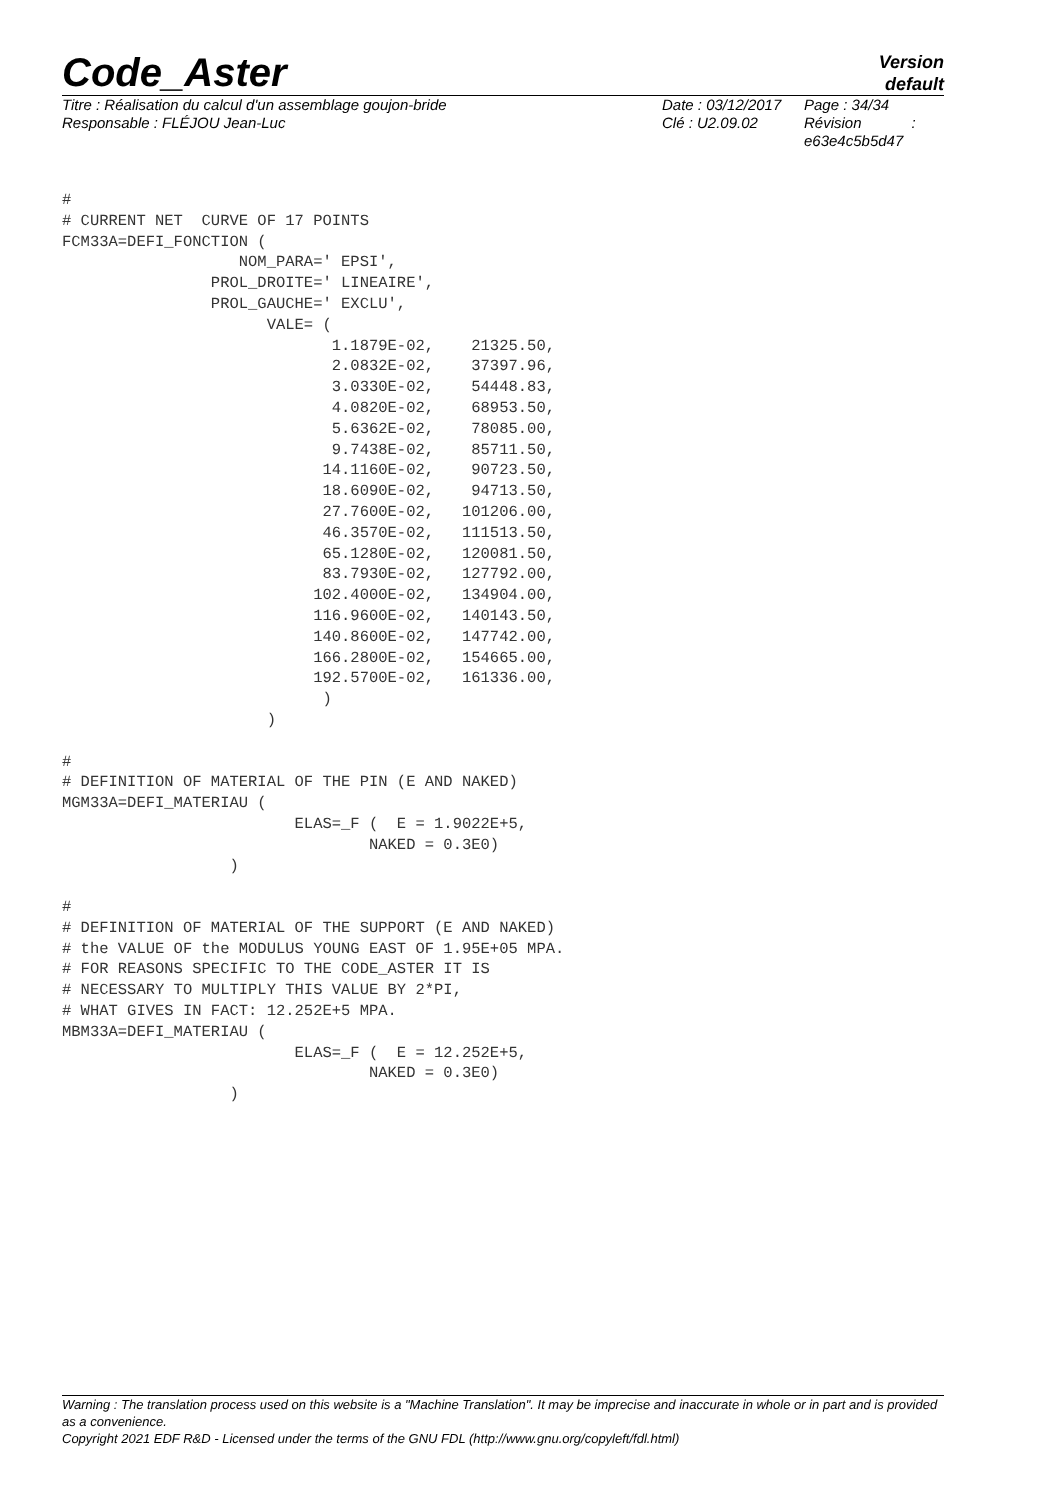Code_Aster
Version
default
Titre : Réalisation du calcul d'un assemblage goujon-bride
Responsable : FLÉJOU Jean-Luc
Date : 03/12/2017
Clé : U2.09.02
Page : 34/34
Révision :
e63e4c5b5d47
#
# CURRENT NET  CURVE OF 17 POINTS
FCM33A=DEFI_FONCTION (
                   NOM_PARA=' EPSI',
                PROL_DROITE=' LINEAIRE',
                PROL_GAUCHE=' EXCLU',
                      VALE= (
                             1.1879E-02,    21325.50,
                             2.0832E-02,    37397.96,
                             3.0330E-02,    54448.83,
                             4.0820E-02,    68953.50,
                             5.6362E-02,    78085.00,
                             9.7438E-02,    85711.50,
                            14.1160E-02,    90723.50,
                            18.6090E-02,    94713.50,
                            27.7600E-02,   101206.00,
                            46.3570E-02,   111513.50,
                            65.1280E-02,   120081.50,
                            83.7930E-02,   127792.00,
                           102.4000E-02,   134904.00,
                           116.9600E-02,   140143.50,
                           140.8600E-02,   147742.00,
                           166.2800E-02,   154665.00,
                           192.5700E-02,   161336.00,
                            )
                      )

#
# DEFINITION OF MATERIAL OF THE PIN (E AND NAKED)
MGM33A=DEFI_MATERIAU (
                         ELAS=_F (  E = 1.9022E+5,
                                 NAKED = 0.3E0)
                  )

#
# DEFINITION OF MATERIAL OF THE SUPPORT (E AND NAKED)
# the VALUE OF the MODULUS YOUNG EAST OF 1.95E+05 MPA.
# FOR REASONS SPECIFIC TO THE CODE_ASTER IT IS
# NECESSARY TO MULTIPLY THIS VALUE BY 2*PI,
# WHAT GIVES IN FACT: 12.252E+5 MPA.
MBM33A=DEFI_MATERIAU (
                         ELAS=_F (  E = 12.252E+5,
                                 NAKED = 0.3E0)
                  )
Warning : The translation process used on this website is a "Machine Translation". It may be imprecise and inaccurate in whole or in part and is provided as a convenience.
Copyright 2021 EDF R&D - Licensed under the terms of the GNU FDL (http://www.gnu.org/copyleft/fdl.html)